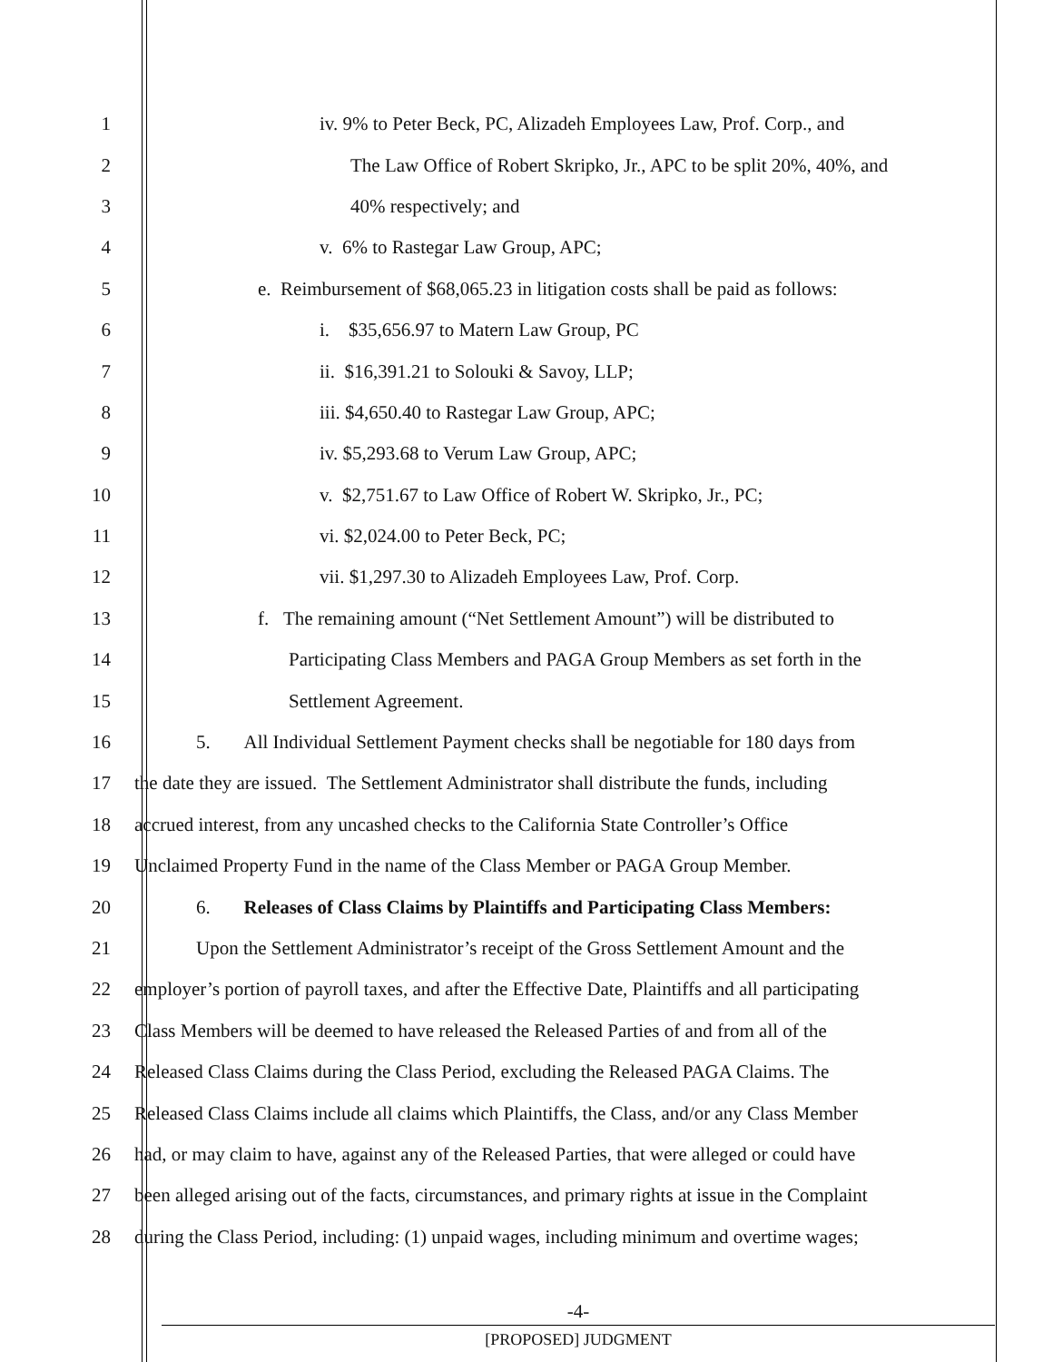1 iv. 9% to Peter Beck, PC, Alizadeh Employees Law, Prof. Corp., and
2 The Law Office of Robert Skripko, Jr., APC to be split 20%, 40%, and
3 40% respectively; and
4 v. 6% to Rastegar Law Group, APC;
5 e. Reimbursement of $68,065.23 in litigation costs shall be paid as follows:
6 i. $35,656.97 to Matern Law Group, PC
7 ii. $16,391.21 to Solouki & Savoy, LLP;
8 iii. $4,650.40 to Rastegar Law Group, APC;
9 iv. $5,293.68 to Verum Law Group, APC;
10 v. $2,751.67 to Law Office of Robert W. Skripko, Jr., PC;
11 vi. $2,024.00 to Peter Beck, PC;
12 vii. $1,297.30 to Alizadeh Employees Law, Prof. Corp.
13 f. The remaining amount (“Net Settlement Amount”) will be distributed to
14 Participating Class Members and PAGA Group Members as set forth in the
15 Settlement Agreement.
16 5. All Individual Settlement Payment checks shall be negotiable for 180 days from
17 the date they are issued. The Settlement Administrator shall distribute the funds, including
18 accrued interest, from any uncashed checks to the California State Controller’s Office
19 Unclaimed Property Fund in the name of the Class Member or PAGA Group Member.
20 6. Releases of Class Claims by Plaintiffs and Participating Class Members:
21 Upon the Settlement Administrator’s receipt of the Gross Settlement Amount and the
22 employer’s portion of payroll taxes, and after the Effective Date, Plaintiffs and all participating
23 Class Members will be deemed to have released the Released Parties of and from all of the
24 Released Class Claims during the Class Period, excluding the Released PAGA Claims. The
25 Released Class Claims include all claims which Plaintiffs, the Class, and/or any Class Member
26 had, or may claim to have, against any of the Released Parties, that were alleged or could have
27 been alleged arising out of the facts, circumstances, and primary rights at issue in the Complaint
28 during the Class Period, including: (1) unpaid wages, including minimum and overtime wages;
-4-
[PROPOSED] JUDGMENT